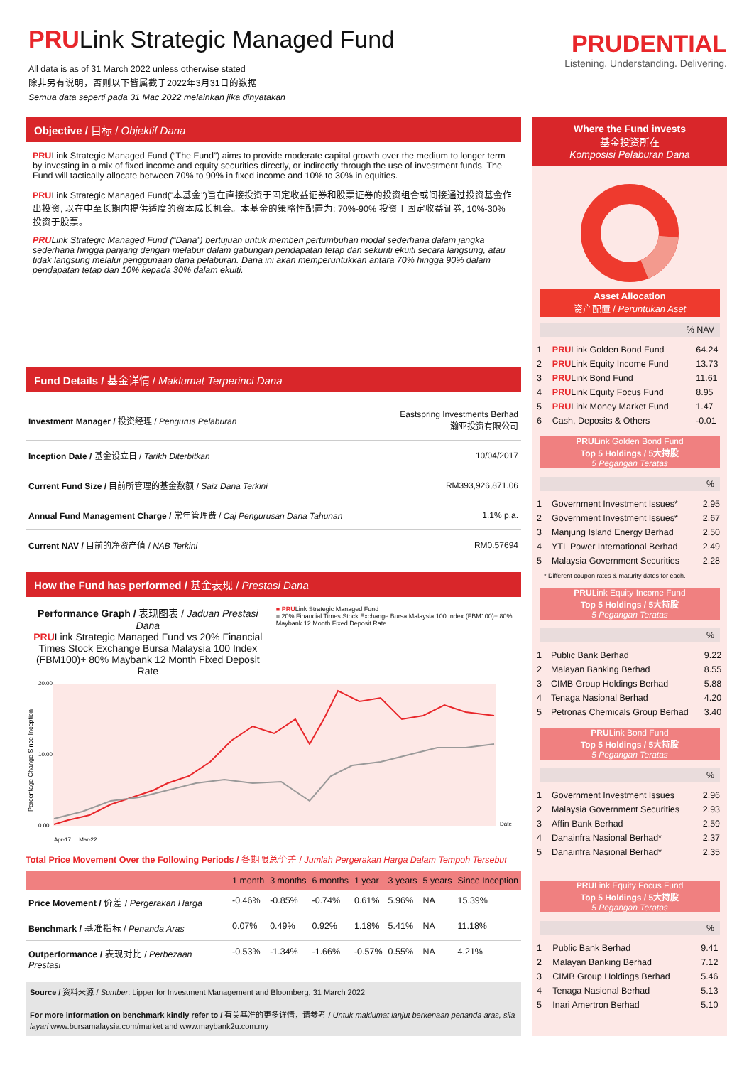PRULink Strategic Managed Fund
All data is as of 31 March 2022 unless otherwise stated
除非另有说明，否则以下皆属截于2022年3月31日的数据
Semua data seperti pada 31 Mac 2022 melainkan jika dinyatakan
PRUDENTIAL
Listening. Understanding. Delivering.
Objective / 目标 / Objektif Dana
PRULink Strategic Managed Fund (“The Fund”) aims to provide moderate capital growth over the medium to longer term by investing in a mix of fixed income and equity securities directly, or indirectly through the use of investment funds. The Fund will tactically allocate between 70% to 90% in fixed income and 10% to 30% in equities.
PRULink Strategic Managed Fund("本基金")旨在直接投资于固定收益证券和股票证券的投资组合或间接通过投资基金作出投资, 以在中至长期内提供适度的资本成长机会。本基金的策略性配置为: 70%-90% 投资于固定收益证券, 10%-30% 投资于股票。
PRULink Strategic Managed Fund (“Dana”) bertujuan untuk memberi pertumbuhan modal sederhana dalam jangka sederhana hingga panjang dengan melabur dalam gabungan pendapatan tetap dan sekuriti ekuiti secara langsung, atau tidak langsung melalui penggunaan dana pelaburan. Dana ini akan memperuntukkan antara 70% hingga 90% dalam pendapatan tetap dan 10% kepada 30% dalam ekuiti.
Fund Details / 基金详情 / Maklumat Terperinci Dana
| Investment Manager / 投资经理 / Pengurus Pelaburan | Eastspring Investments Berhad 瀚亚投资有限公司 |
| Inception Date / 基金设立日 / Tarikh Diterbitkan | 10/04/2017 |
| Current Fund Size / 目前所管理的基金数额 / Saiz Dana Terkini | RM393,926,871.06 |
| Annual Fund Management Charge / 常年管理费 / Caj Pengurusan Dana Tahunan | 1.1% p.a. |
| Current NAV / 目前的净资产值 / NAB Terkini | RM0.57694 |
How the Fund has performed / 基金表现 / Prestasi Dana
Performance Graph / 表现图表 / Jaduan Prestasi Dana
PRULink Strategic Managed Fund vs 20% Financial Times Stock Exchange Bursa Malaysia 100 Index (FBM100)+ 80% Maybank 12 Month Fixed Deposit Rate
■ PRULink Strategic Managed Fund
■ 20% Financial Times Stock Exchange Bursa Malaysia 100 Index (FBM100)+ 80% Maybank 12 Month Fixed Deposit Rate
Percentage Change Since Inception
20.00
10.00
0.00
Date
Apr-17 ... Mar-22
Total Price Movement Over the Following Periods / 各期限总价差 / Jumlah Pergerakan Harga Dalam Tempoh Tersebut
| | 1 month | 3 months | 6 months | 1 year | 3 years | 5 years | Since Inception |
| --- | --- | --- | --- | --- | --- | --- | --- |
| Price Movement / 价差 / Pergerakan Harga | -0.46% | -0.85% | -0.74% | 0.61% | 5.96% | NA | 15.39% |
| Benchmark / 基准指标 / Penanda Aras | 0.07% | 0.49% | 0.92% | 1.18% | 5.41% | NA | 11.18% |
| Outperformance / 表现对比 / Perbezaan Prestasi | -0.53% | -1.34% | -1.66% | -0.57% | 0.55% | NA | 4.21% |
Source / 资料来源 / Sumber: Lipper for Investment Management and Bloomberg, 31 March 2022
For more information on benchmark kindly refer to / 有关基准的更多详情，请参考 / Untuk maklumat lanjut berkenaan penanda aras, sila layari www.bursamalaysia.com/market and www.maybank2u.com.my
Where the Fund invests
基金投资所在
Komposisi Pelaburan Dana
Asset Allocation
资产配置 / Peruntukan Aset
% NAV
| 1 | PRU Link Golden Bond Fund | 64.24 |
| 2 | PRU Link Equity Income Fund | 13.73 |
| 3 | PRU Link Bond Fund | 11.61 |
| 4 | PRU Link Equity Focus Fund | 8.95 |
| 5 | PRU Link Money Market Fund | 1.47 |
| 6 | Cash, Deposits & Others | -0.01 |
PRULink Golden Bond Fund
Top 5 Holdings / 5大持股
5 Pegangan Teratas
%
| 1 | Government Investment Issues* | 2.95 |
| 2 | Government Investment Issues* | 2.67 |
| 3 | Manjung Island Energy Berhad | 2.50 |
| 4 | YTL Power International Berhad | 2.49 |
| 5 | Malaysia Government Securities | 2.28 |
* Different coupon rates & maturity dates for each.
PRULink Equity Income Fund
Top 5 Holdings / 5大持股
5 Pegangan Teratas
%
| 1 | Public Bank Berhad | 9.22 |
| 2 | Malayan Banking Berhad | 8.55 |
| 3 | CIMB Group Holdings Berhad | 5.88 |
| 4 | Tenaga Nasional Berhad | 4.20 |
| 5 | Petronas Chemicals Group Berhad | 3.40 |
PRULink Bond Fund
Top 5 Holdings / 5大持股
5 Pegangan Teratas
%
| 1 | Government Investment Issues | 2.96 |
| 2 | Malaysia Government Securities | 2.93 |
| 3 | Affin Bank Berhad | 2.59 |
| 4 | Danainfra Nasional Berhad* | 2.37 |
| 5 | Danainfra Nasional Berhad* | 2.35 |
PRULink Equity Focus Fund
Top 5 Holdings / 5大持股
5 Pegangan Teratas
%
| 1 | Public Bank Berhad | 9.41 |
| 2 | Malayan Banking Berhad | 7.12 |
| 3 | CIMB Group Holdings Berhad | 5.46 |
| 4 | Tenaga Nasional Berhad | 5.13 |
| 5 | Inari Amertron Berhad | 5.10 |